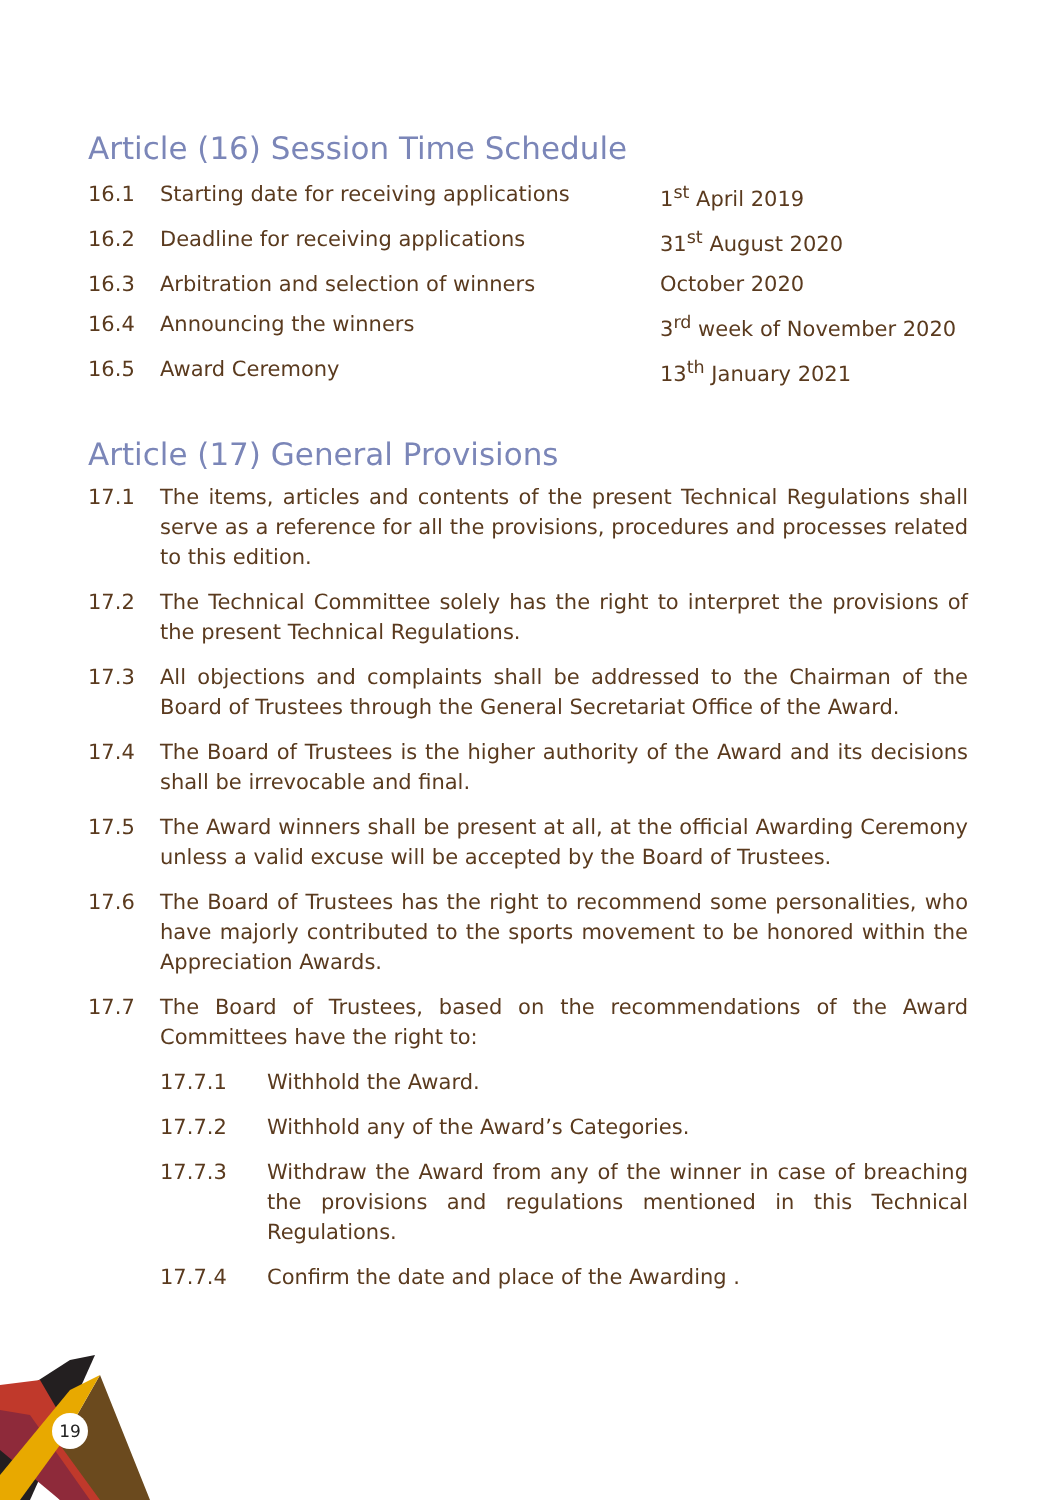19
Article (16) Session Time Schedule
| 16.1 | Starting date for receiving applications | 1<sup>st</sup> April 2019 |
| 16.2 | Deadline for receiving applications | 31<sup>st</sup> August 2020 |
| 16.3 | Arbitration and selection of winners | October 2020 |
| 16.4 | Announcing the winners | 3<sup>rd</sup> week of November 2020 |
| 16.5 | Award Ceremony | 13<sup>th</sup> January 2021 |
Article (17) General Provisions
17.1 The items, articles and contents of the present Technical Regulations shall serve as a reference for all the provisions, procedures and processes related to this edition.
17.2 The Technical Committee solely has the right to interpret the provisions of the present Technical Regulations.
17.3 All objections and complaints shall be addressed to the Chairman of the Board of Trustees through the General Secretariat Office of the Award.
17.4 The Board of Trustees is the higher authority of the Award and its decisions shall be irrevocable and final.
17.5 The Award winners shall be present at all, at the official Awarding Ceremony unless a valid excuse will be accepted by the Board of Trustees.
17.6 The Board of Trustees has the right to recommend some personalities, who have majorly contributed to the sports movement to be honored within the Appreciation Awards.
17.7 The Board of Trustees, based on the recommendations of the Award Committees have the right to:
17.7.1 Withhold the Award.
17.7.2 Withhold any of the Award’s Categories.
17.7.3 Withdraw the Award from any of the winner in case of breaching the provisions and regulations mentioned in this Technical Regulations.
17.7.4 Confirm the date and place of the Awarding .